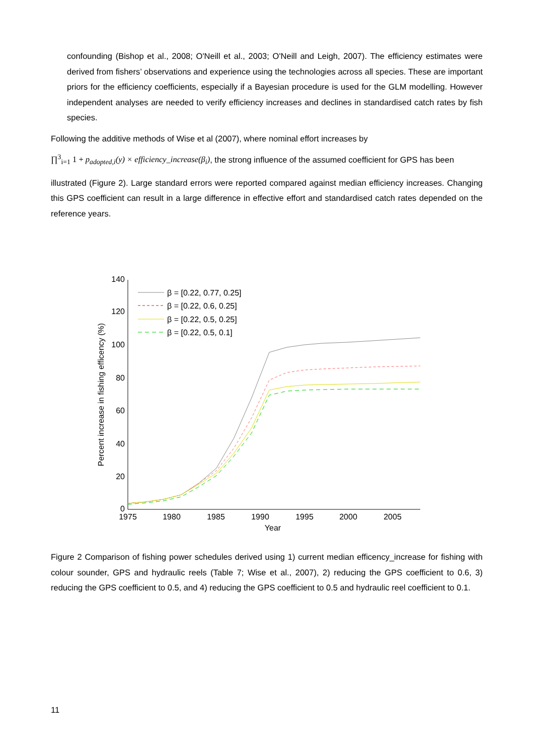confounding (Bishop et al., 2008; O'Neill et al., 2003; O'Neill and Leigh, 2007). The efficiency estimates were derived from fishers’ observations and experience using the technologies across all species. These are important priors for the efficiency coefficients, especially if a Bayesian procedure is used for the GLM modelling. However independent analyses are needed to verify efficiency increases and declines in standardised catch rates by fish species.
Following the additive methods of Wise et al (2007), where nominal effort increases by
∏<sup>3</sup><sub>i=1</sub> 1 + p<sub>adopted,i</sub>(y) × efficiency_increase(β<sub>i</sub>), the strong influence of the assumed coefficient for GPS has been
illustrated (Figure 2). Large standard errors were reported compared against median efficiency increases. Changing this GPS coefficient can result in a large difference in effective effort and standardised catch rates depended on the reference years.
140
120
100
80
60
40
20
0
1975
1980
1985
1990
1995
2000
2005
Year
Percent increase in fishing efficency (%)
β = [0.22, 0.77, 0.25]
β = [0.22, 0.6, 0.25]
β = [0.22, 0.5, 0.25]
β = [0.22, 0.5, 0.1]
Figure 2 Comparison of fishing power schedules derived using 1) current median efficency_increase for fishing with colour sounder, GPS and hydraulic reels (Table 7; Wise et al., 2007), 2) reducing the GPS coefficient to 0.6, 3) reducing the GPS coefficient to 0.5, and 4) reducing the GPS coefficient to 0.5 and hydraulic reel coefficient to 0.1.
11